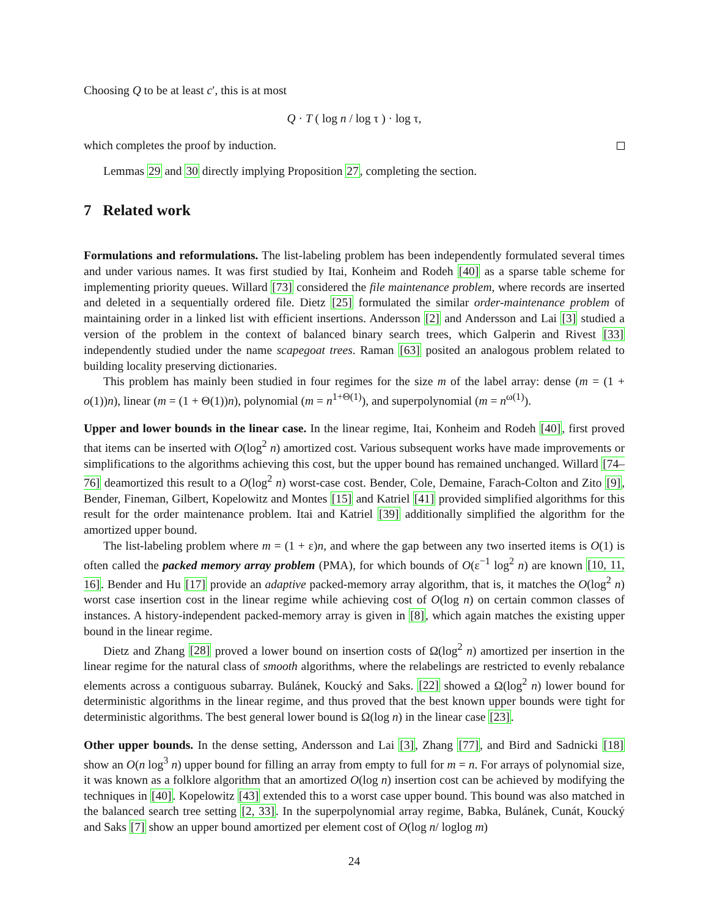Choosing Q to be at least c′, this is at most
Q · T ( log n / log τ ) · log τ,
which completes the proof by induction.
Lemmas 29 and 30 directly implying Proposition 27, completing the section.
7 Related work
Formulations and reformulations. The list-labeling problem has been independently formulated several times and under various names. It was first studied by Itai, Konheim and Rodeh [40] as a sparse table scheme for implementing priority queues. Willard [73] considered the file maintenance problem, where records are inserted and deleted in a sequentially ordered file. Dietz [25] formulated the similar order-maintenance problem of maintaining order in a linked list with efficient insertions. Andersson [2] and Andersson and Lai [3] studied a version of the problem in the context of balanced binary search trees, which Galperin and Rivest [33] independently studied under the name scapegoat trees. Raman [63] posited an analogous problem related to building locality preserving dictionaries.
This problem has mainly been studied in four regimes for the size m of the label array: dense (m = (1 + o(1))n), linear (m = (1 + Θ(1))n), polynomial (m = n<sup>1+Θ(1)</sup>), and superpolynomial (m = n<sup>ω(1)</sup>).
Upper and lower bounds in the linear case. In the linear regime, Itai, Konheim and Rodeh [40], first proved that items can be inserted with O(log<sup>2</sup> n) amortized cost. Various subsequent works have made improvements or simplifications to the algorithms achieving this cost, but the upper bound has remained unchanged. Willard [74–76] deamortized this result to a O(log<sup>2</sup> n) worst-case cost. Bender, Cole, Demaine, Farach-Colton and Zito [9], Bender, Fineman, Gilbert, Kopelowitz and Montes [15] and Katriel [41] provided simplified algorithms for this result for the order maintenance problem. Itai and Katriel [39] additionally simplified the algorithm for the amortized upper bound.
The list-labeling problem where m = (1 + ε)n, and where the gap between any two inserted items is O(1) is often called the packed memory array problem (PMA), for which bounds of O(ε<sup>−1</sup> log<sup>2</sup> n) are known [10, 11, 16]. Bender and Hu [17] provide an adaptive packed-memory array algorithm, that is, it matches the O(log<sup>2</sup> n) worst case insertion cost in the linear regime while achieving cost of O(log n) on certain common classes of instances. A history-independent packed-memory array is given in [8], which again matches the existing upper bound in the linear regime.
Dietz and Zhang [28] proved a lower bound on insertion costs of Ω(log<sup>2</sup> n) amortized per insertion in the linear regime for the natural class of smooth algorithms, where the relabelings are restricted to evenly rebalance elements across a contiguous subarray. Bulánek, Koucký and Saks. [22] showed a Ω(log<sup>2</sup> n) lower bound for deterministic algorithms in the linear regime, and thus proved that the best known upper bounds were tight for deterministic algorithms. The best general lower bound is Ω(log n) in the linear case [23].
Other upper bounds. In the dense setting, Andersson and Lai [3], Zhang [77], and Bird and Sadnicki [18] show an O(n log<sup>3</sup> n) upper bound for filling an array from empty to full for m = n. For arrays of polynomial size, it was known as a folklore algorithm that an amortized O(log n) insertion cost can be achieved by modifying the techniques in [40]. Kopelowitz [43] extended this to a worst case upper bound. This bound was also matched in the balanced search tree setting [2, 33]. In the superpolynomial array regime, Babka, Bulánek, Cunát, Koucký and Saks [7] show an upper bound amortized per element cost of O(log n/ loglog m)
24